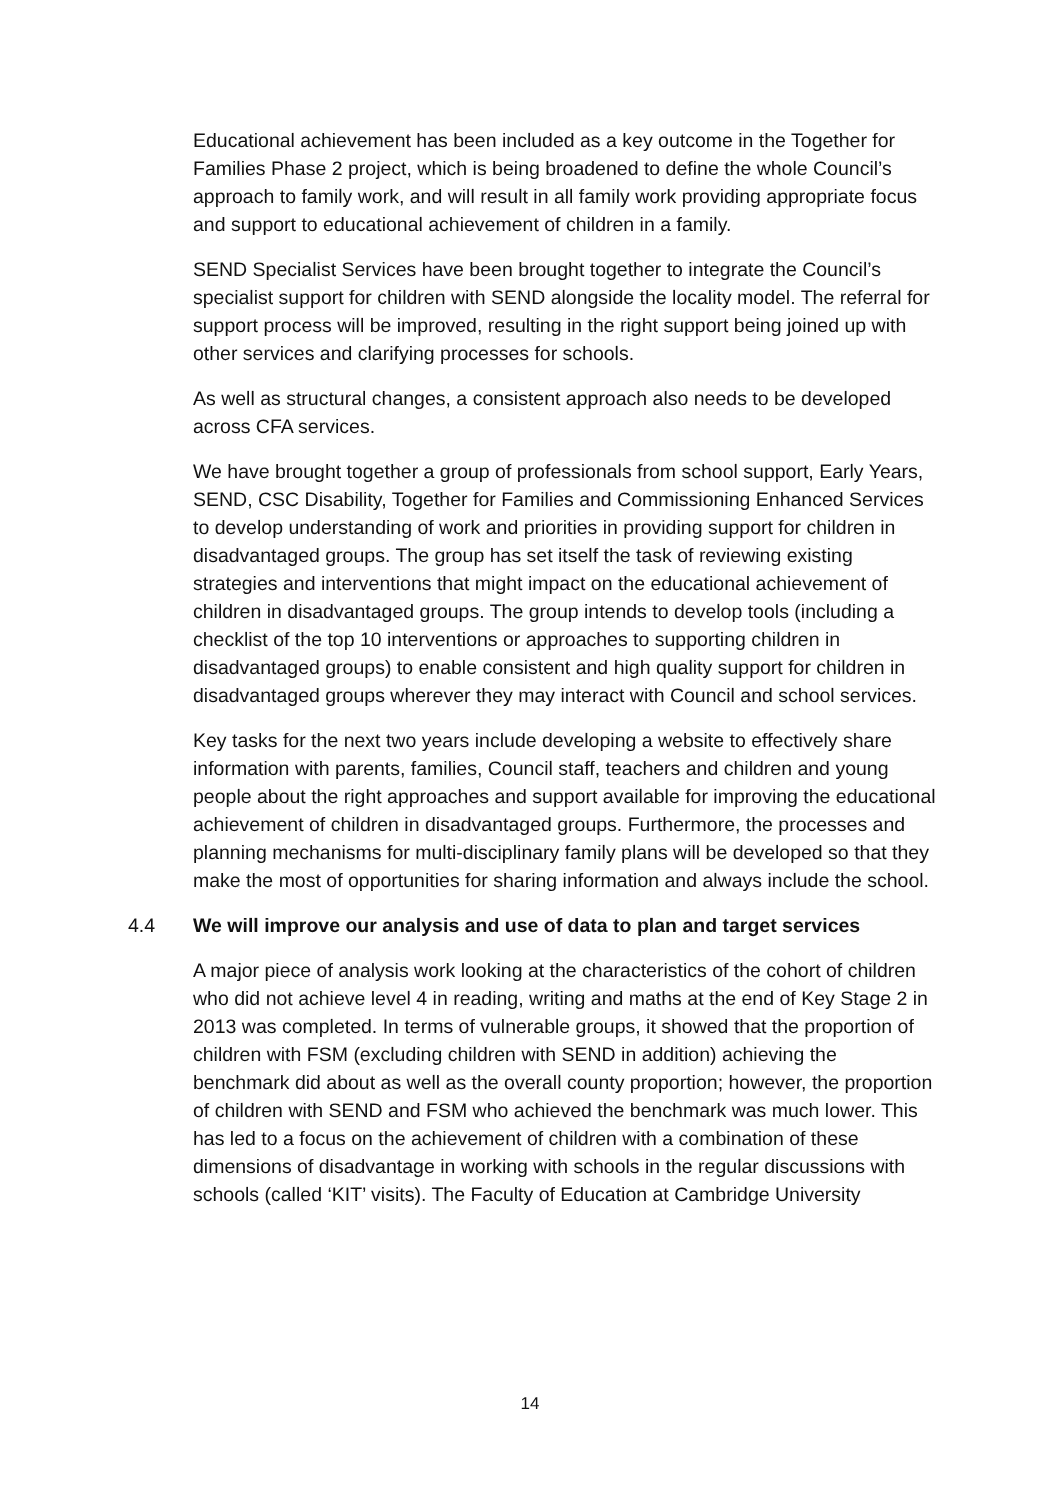Educational achievement has been included as a key outcome in the Together for Families Phase 2 project, which is being broadened to define the whole Council’s approach to family work, and will result in all family work providing appropriate focus and support to educational achievement of children in a family.
SEND Specialist Services have been brought together to integrate the Council’s specialist support for children with SEND alongside the locality model. The referral for support process will be improved, resulting in the right support being joined up with other services and clarifying processes for schools.
As well as structural changes, a consistent approach also needs to be developed across CFA services.
We have brought together a group of professionals from school support, Early Years, SEND, CSC Disability, Together for Families and Commissioning Enhanced Services to develop understanding of work and priorities in providing support for children in disadvantaged groups. The group has set itself the task of reviewing existing strategies and interventions that might impact on the educational achievement of children in disadvantaged groups. The group intends to develop tools (including a checklist of the top 10 interventions or approaches to supporting children in disadvantaged groups) to enable consistent and high quality support for children in disadvantaged groups wherever they may interact with Council and school services.
Key tasks for the next two years include developing a website to effectively share information with parents, families, Council staff, teachers and children and young people about the right approaches and support available for improving the educational achievement of children in disadvantaged groups. Furthermore, the processes and planning mechanisms for multi-disciplinary family plans will be developed so that they make the most of opportunities for sharing information and always include the school.
4.4 We will improve our analysis and use of data to plan and target services
A major piece of analysis work looking at the characteristics of the cohort of children who did not achieve level 4 in reading, writing and maths at the end of Key Stage 2 in 2013 was completed. In terms of vulnerable groups, it showed that the proportion of children with FSM (excluding children with SEND in addition) achieving the benchmark did about as well as the overall county proportion; however, the proportion of children with SEND and FSM who achieved the benchmark was much lower. This has led to a focus on the achievement of children with a combination of these dimensions of disadvantage in working with schools in the regular discussions with schools (called ‘KIT’ visits). The Faculty of Education at Cambridge University
14